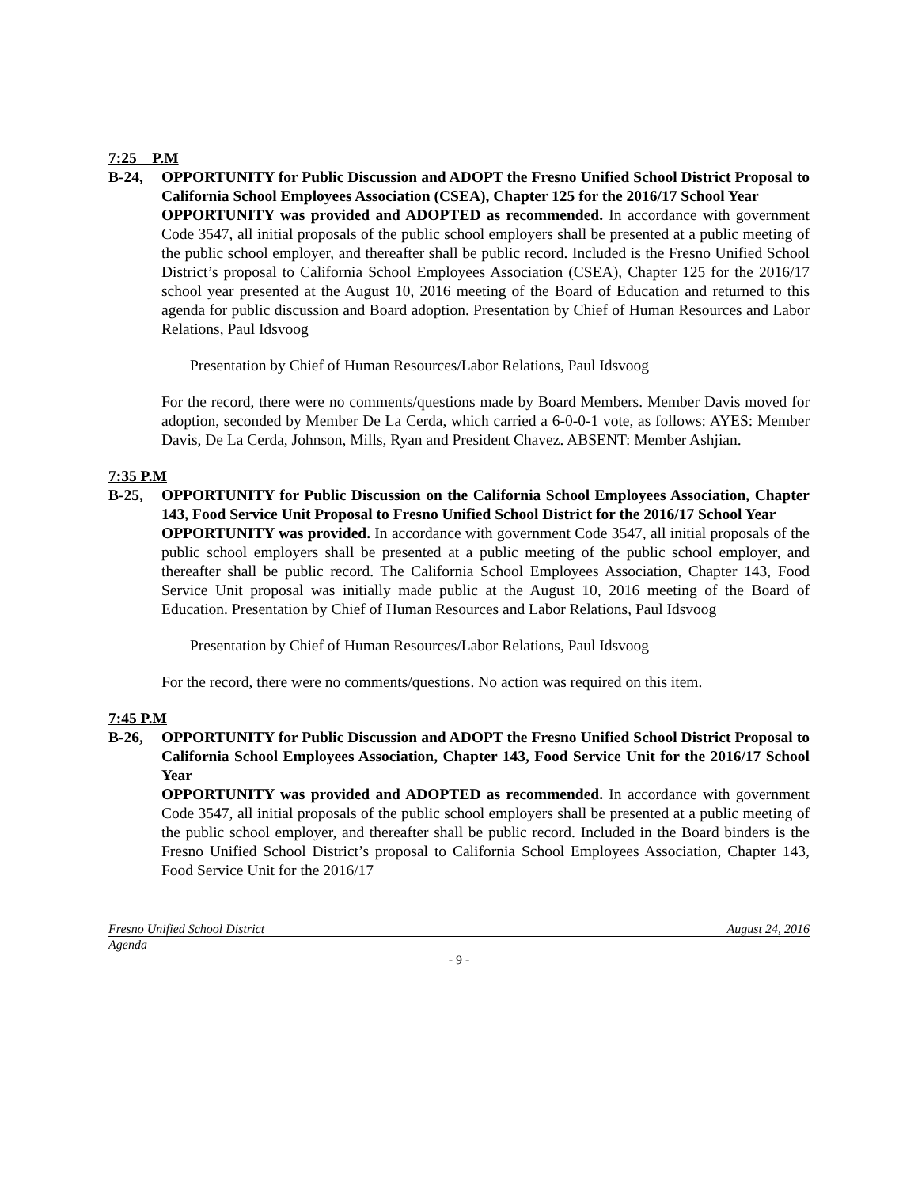7:25 P.M
B-24, OPPORTUNITY for Public Discussion and ADOPT the Fresno Unified School District Proposal to California School Employees Association (CSEA), Chapter 125 for the 2016/17 School Year
OPPORTUNITY was provided and ADOPTED as recommended. In accordance with government Code 3547, all initial proposals of the public school employers shall be presented at a public meeting of the public school employer, and thereafter shall be public record. Included is the Fresno Unified School District’s proposal to California School Employees Association (CSEA), Chapter 125 for the 2016/17 school year presented at the August 10, 2016 meeting of the Board of Education and returned to this agenda for public discussion and Board adoption. Presentation by Chief of Human Resources and Labor Relations, Paul Idsvoog
Presentation by Chief of Human Resources/Labor Relations, Paul Idsvoog
For the record, there were no comments/questions made by Board Members. Member Davis moved for adoption, seconded by Member De La Cerda, which carried a 6-0-0-1 vote, as follows: AYES: Member Davis, De La Cerda, Johnson, Mills, Ryan and President Chavez. ABSENT: Member Ashjian.
7:35 P.M
B-25, OPPORTUNITY for Public Discussion on the California School Employees Association, Chapter 143, Food Service Unit Proposal to Fresno Unified School District for the 2016/17 School Year
OPPORTUNITY was provided. In accordance with government Code 3547, all initial proposals of the public school employers shall be presented at a public meeting of the public school employer, and thereafter shall be public record. The California School Employees Association, Chapter 143, Food Service Unit proposal was initially made public at the August 10, 2016 meeting of the Board of Education. Presentation by Chief of Human Resources and Labor Relations, Paul Idsvoog
Presentation by Chief of Human Resources/Labor Relations, Paul Idsvoog
For the record, there were no comments/questions. No action was required on this item.
7:45 P.M
B-26, OPPORTUNITY for Public Discussion and ADOPT the Fresno Unified School District Proposal to California School Employees Association, Chapter 143, Food Service Unit for the 2016/17 School Year
OPPORTUNITY was provided and ADOPTED as recommended. In accordance with government Code 3547, all initial proposals of the public school employers shall be presented at a public meeting of the public school employer, and thereafter shall be public record. Included in the Board binders is the Fresno Unified School District’s proposal to California School Employees Association, Chapter 143, Food Service Unit for the 2016/17
Fresno Unified School District August 24, 2016
Agenda
- 9 -